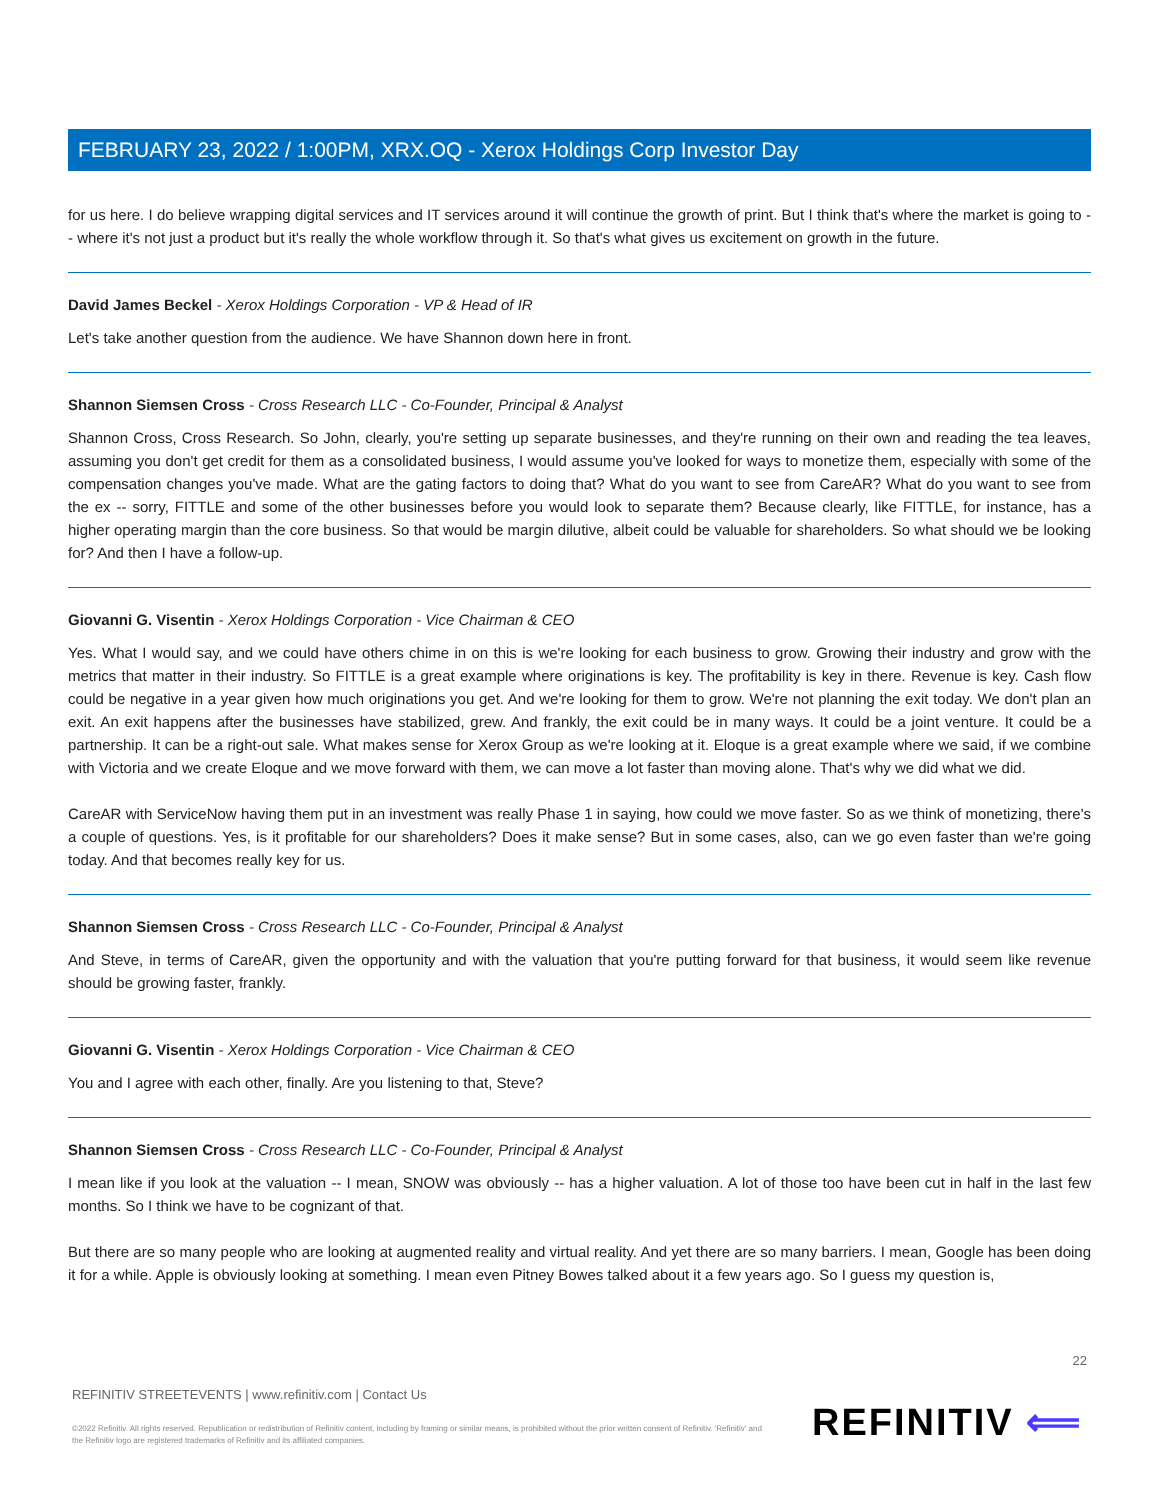FEBRUARY 23, 2022 / 1:00PM, XRX.OQ - Xerox Holdings Corp Investor Day
for us here. I do believe wrapping digital services and IT services around it will continue the growth of print. But I think that's where the market is going to -- where it's not just a product but it's really the whole workflow through it. So that's what gives us excitement on growth in the future.
David James Beckel - Xerox Holdings Corporation - VP & Head of IR
Let's take another question from the audience. We have Shannon down here in front.
Shannon Siemsen Cross - Cross Research LLC - Co-Founder, Principal & Analyst
Shannon Cross, Cross Research. So John, clearly, you're setting up separate businesses, and they're running on their own and reading the tea leaves, assuming you don't get credit for them as a consolidated business, I would assume you've looked for ways to monetize them, especially with some of the compensation changes you've made. What are the gating factors to doing that? What do you want to see from CareAR? What do you want to see from the ex -- sorry, FITTLE and some of the other businesses before you would look to separate them? Because clearly, like FITTLE, for instance, has a higher operating margin than the core business. So that would be margin dilutive, albeit could be valuable for shareholders. So what should we be looking for? And then I have a follow-up.
Giovanni G. Visentin - Xerox Holdings Corporation - Vice Chairman & CEO
Yes. What I would say, and we could have others chime in on this is we're looking for each business to grow. Growing their industry and grow with the metrics that matter in their industry. So FITTLE is a great example where originations is key. The profitability is key in there. Revenue is key. Cash flow could be negative in a year given how much originations you get. And we're looking for them to grow. We're not planning the exit today. We don't plan an exit. An exit happens after the businesses have stabilized, grew. And frankly, the exit could be in many ways. It could be a joint venture. It could be a partnership. It can be a right-out sale. What makes sense for Xerox Group as we're looking at it. Eloque is a great example where we said, if we combine with Victoria and we create Eloque and we move forward with them, we can move a lot faster than moving alone. That's why we did what we did.
CareAR with ServiceNow having them put in an investment was really Phase 1 in saying, how could we move faster. So as we think of monetizing, there's a couple of questions. Yes, is it profitable for our shareholders? Does it make sense? But in some cases, also, can we go even faster than we're going today. And that becomes really key for us.
Shannon Siemsen Cross - Cross Research LLC - Co-Founder, Principal & Analyst
And Steve, in terms of CareAR, given the opportunity and with the valuation that you're putting forward for that business, it would seem like revenue should be growing faster, frankly.
Giovanni G. Visentin - Xerox Holdings Corporation - Vice Chairman & CEO
You and I agree with each other, finally. Are you listening to that, Steve?
Shannon Siemsen Cross - Cross Research LLC - Co-Founder, Principal & Analyst
I mean like if you look at the valuation -- I mean, SNOW was obviously -- has a higher valuation. A lot of those too have been cut in half in the last few months. So I think we have to be cognizant of that.
But there are so many people who are looking at augmented reality and virtual reality. And yet there are so many barriers. I mean, Google has been doing it for a while. Apple is obviously looking at something. I mean even Pitney Bowes talked about it a few years ago. So I guess my question is,
22
REFINITIV STREETEVENTS | www.refinitiv.com | Contact Us
©2022 Refinitiv. All rights reserved. Republication or redistribution of Refinitiv content, including by framing or similar means, is prohibited without the prior written consent of Refinitiv. 'Refinitiv' and the Refinitiv logo are registered trademarks of Refinitiv and its affiliated companies.
REFINITIV ⟸